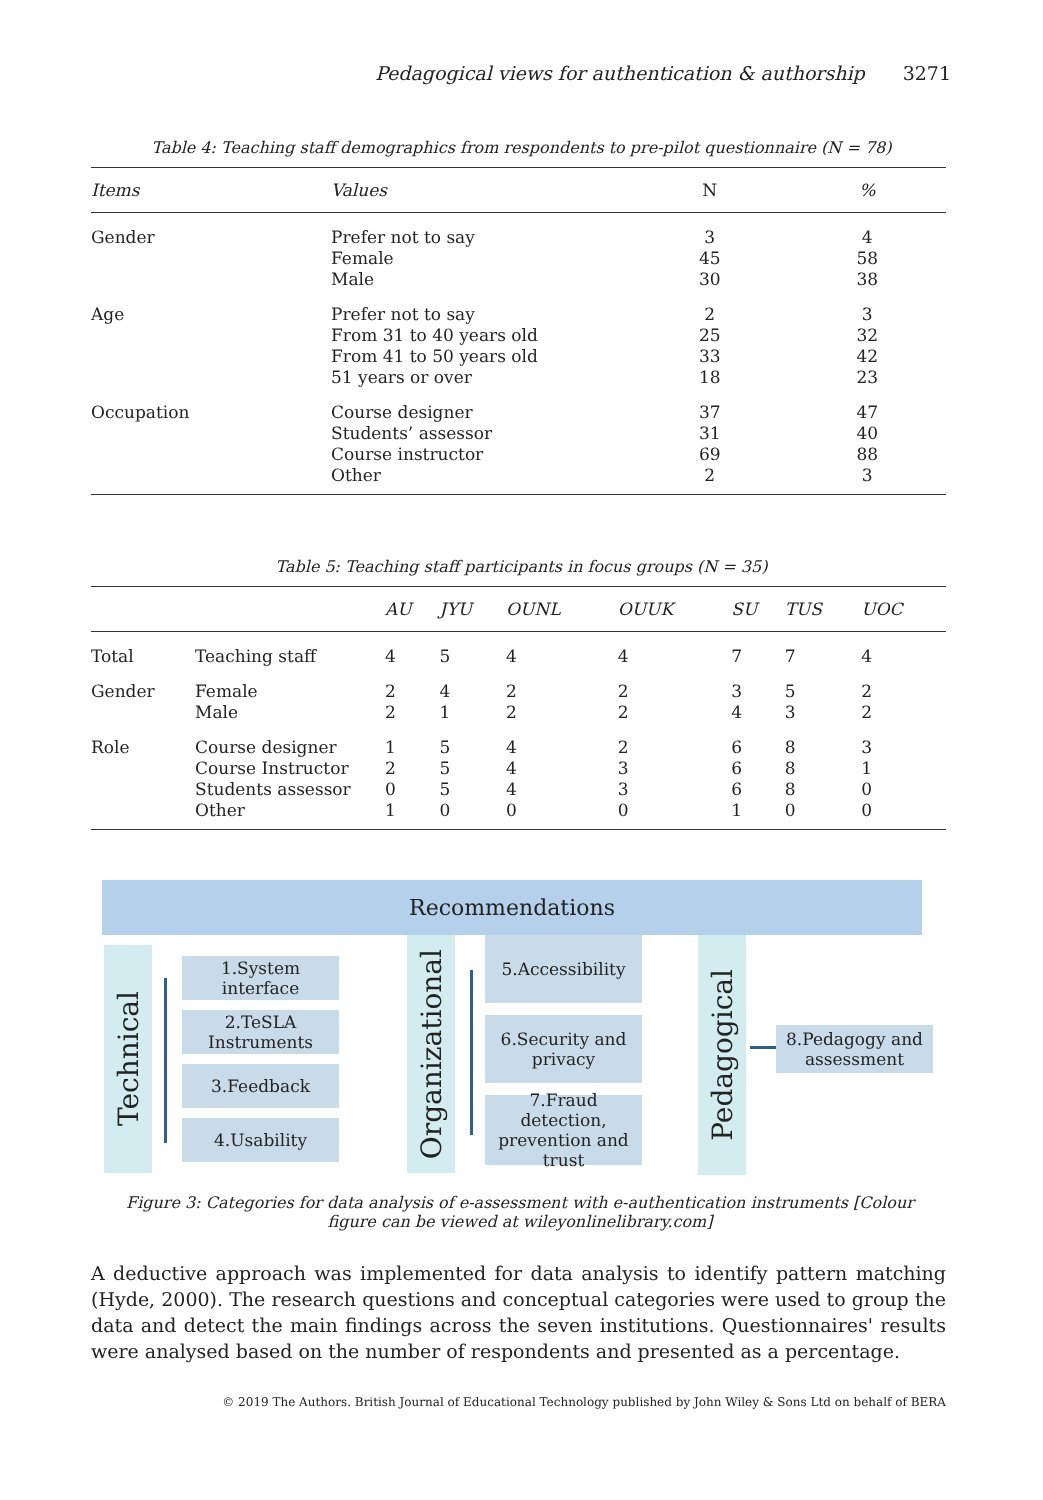Pedagogical views for authentication & authorship 3271
Table 4: Teaching staff demographics from respondents to pre-pilot questionnaire (N = 78)
| Items | Values | N | % |
| --- | --- | --- | --- |
| Gender | Prefer not to say Female Male | 3 45 30 | 4 58 38 |
| Age | Prefer not to say From 31 to 40 years old From 41 to 50 years old 51 years or over | 2 25 33 18 | 3 32 42 23 |
| Occupation | Course designer Students’ assessor Course instructor Other | 37 31 69 2 | 47 40 88 3 |
Table 5: Teaching staff participants in focus groups (N = 35)
| | | AU | JYU | OUNL | OUUK | SU | TUS | UOC |
| --- | --- | --- | --- | --- | --- | --- | --- | --- |
| Total | Teaching staff | 4 | 5 | 4 | 4 | 7 | 7 | 4 |
| Gender | Female Male | 2 2 | 4 1 | 2 2 | 2 2 | 3 4 | 5 3 | 2 2 |
| Role | Course designer Course Instructor Students assessor Other | 1 2 0 1 | 5 5 5 0 | 4 4 4 0 | 2 3 3 0 | 6 6 6 1 | 8 8 8 0 | 3 1 0 0 |
Recommendations
Technical
1.System interface
2.TeSLA Instruments
3.Feedback
4.Usability
Organizational
5.Accessibility
6.Security and privacy
7.Fraud detection, prevention and trust
Pedagogical
8.Pedagogy and assessment
Figure 3: Categories for data analysis of e-assessment with e-authentication instruments [Colour figure can be viewed at wileyonlinelibrary.com]
A deductive approach was implemented for data analysis to identify pattern matching (Hyde, 2000). The research questions and conceptual categories were used to group the data and detect the main findings across the seven institutions. Questionnaires' results were analysed based on the number of respondents and presented as a percentage.
© 2019 The Authors. British Journal of Educational Technology published by John Wiley & Sons Ltd on behalf of BERA